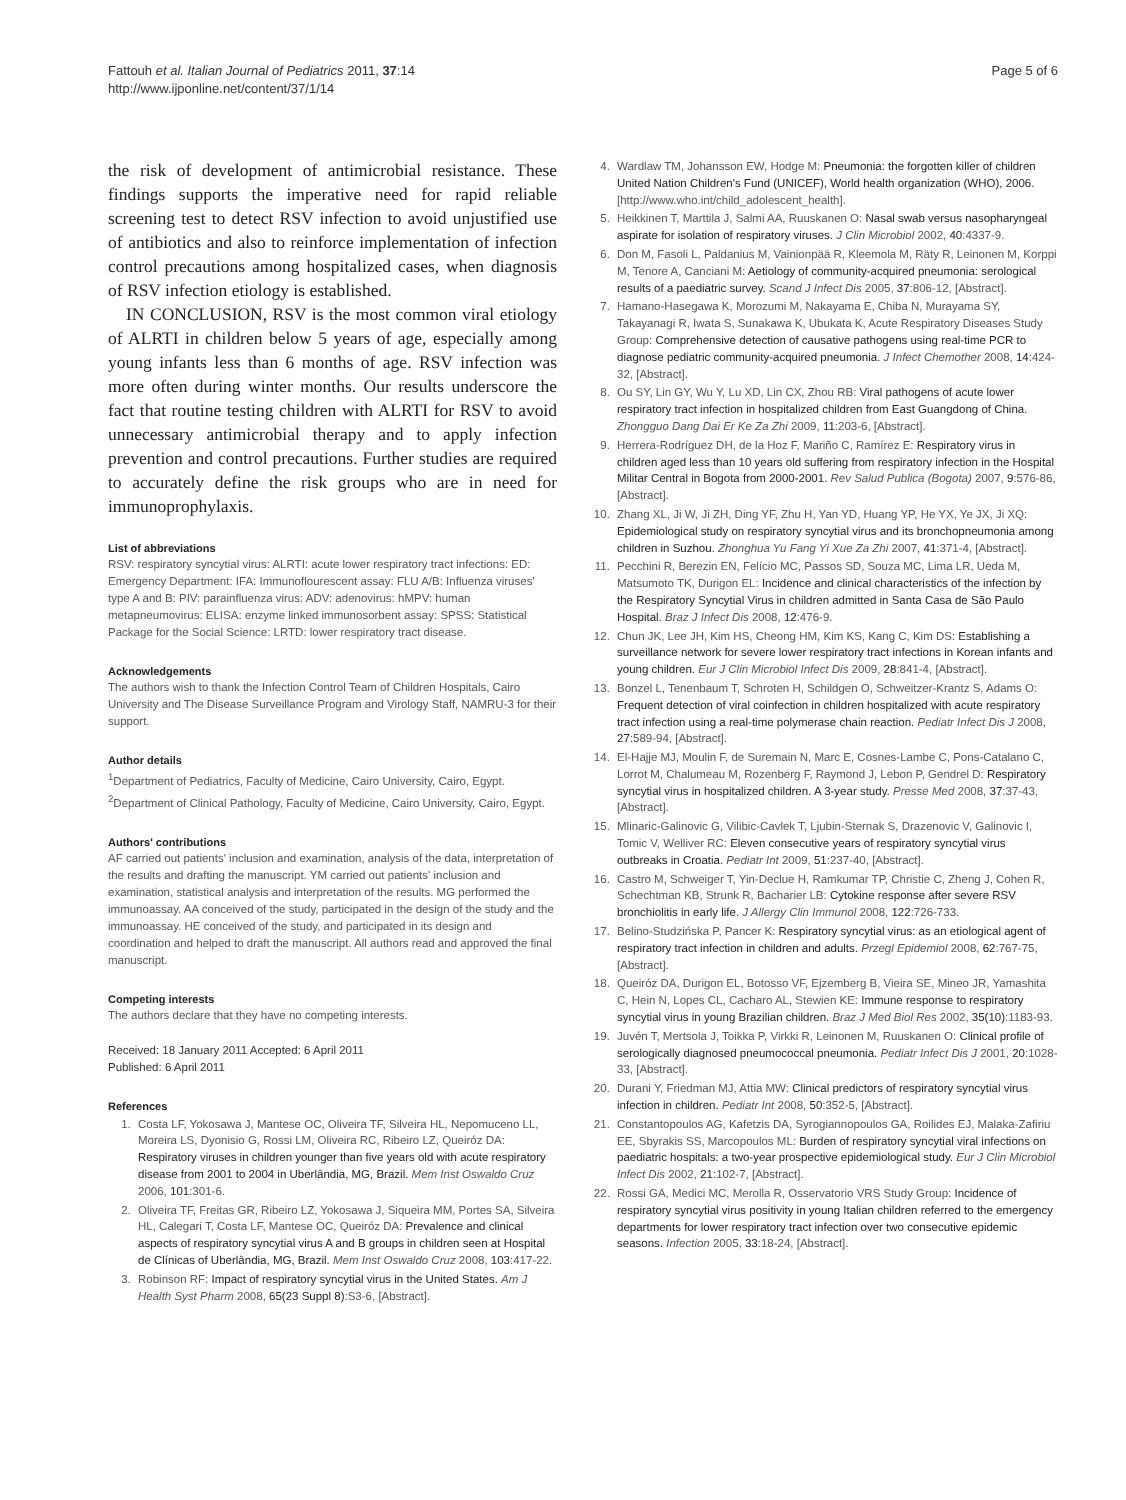Fattouh et al. Italian Journal of Pediatrics 2011, 37:14
http://www.ijponline.net/content/37/1/14
Page 5 of 6
the risk of development of antimicrobial resistance. These findings supports the imperative need for rapid reliable screening test to detect RSV infection to avoid unjustified use of antibiotics and also to reinforce implementation of infection control precautions among hospitalized cases, when diagnosis of RSV infection etiology is established.
IN CONCLUSION, RSV is the most common viral etiology of ALRTI in children below 5 years of age, especially among young infants less than 6 months of age. RSV infection was more often during winter months. Our results underscore the fact that routine testing children with ALRTI for RSV to avoid unnecessary antimicrobial therapy and to apply infection prevention and control precautions. Further studies are required to accurately define the risk groups who are in need for immunoprophylaxis.
List of abbreviations
RSV: respiratory syncytial virus: ALRTI: acute lower respiratory tract infections: ED: Emergency Department: IFA: Immunoflourescent assay: FLU A/B: Influenza viruses' type A and B: PIV: parainfluenza virus: ADV: adenovirus: hMPV: human metapneumovirus: ELISA: enzyme linked immunosorbent assay: SPSS: Statistical Package for the Social Science: LRTD: lower respiratory tract disease.
Acknowledgements
The authors wish to thank the Infection Control Team of Children Hospitals, Cairo University and The Disease Surveillance Program and Virology Staff, NAMRU-3 for their support.
Author details
<sup>1</sup> Department of Pediatrics, Faculty of Medicine, Cairo University, Cairo, Egypt. <sup>2</sup>Department of Clinical Pathology, Faculty of Medicine, Cairo University, Cairo, Egypt.
Authors' contributions
AF carried out patients' inclusion and examination, analysis of the data, interpretation of the results and drafting the manuscript. YM carried out patients' inclusion and examination, statistical analysis and interpretation of the results. MG performed the immunoassay. AA conceived of the study, participated in the design of the study and the immunoassay. HE conceived of the study, and participated in its design and coordination and helped to draft the manuscript. All authors read and approved the final manuscript.
Competing interests
The authors declare that they have no competing interests.
Received: 18 January 2011 Accepted: 6 April 2011
Published: 6 April 2011
References
1. Costa LF, Yokosawa J, Mantese OC, Oliveira TF, Silveira HL, Nepomuceno LL, Moreira LS, Dyonisio G, Rossi LM, Oliveira RC, Ribeiro LZ, Queiróz DA: Respiratory viruses in children younger than five years old with acute respiratory disease from 2001 to 2004 in Uberlândia, MG, Brazil. Mem Inst Oswaldo Cruz 2006, 101:301-6.
2. Oliveira TF, Freitas GR, Ribeiro LZ, Yokosawa J, Siqueira MM, Portes SA, Silveira HL, Calegari T, Costa LF, Mantese OC, Queiróz DA: Prevalence and clinical aspects of respiratory syncytial virus A and B groups in children seen at Hospital de Clínicas of Uberlândia, MG, Brazil. Mem Inst Oswaldo Cruz 2008, 103:417-22.
3. Robinson RF: Impact of respiratory syncytial virus in the United States. Am J Health Syst Pharm 2008, 65(23 Suppl 8):S3-6, [Abstract].
4. Wardlaw TM, Johansson EW, Hodge M: Pneumonia: the forgotten killer of children United Nation Children's Fund (UNICEF), World health organization (WHO), 2006. [http://www.who.int/child_adolescent_health].
5. Heikkinen T, Marttila J, Salmi AA, Ruuskanen O: Nasal swab versus nasopharyngeal aspirate for isolation of respiratory viruses. J Clin Microbiol 2002, 40:4337-9.
6. Don M, Fasoli L, Paldanius M, Vainionpää R, Kleemola M, Räty R, Leinonen M, Korppi M, Tenore A, Canciani M: Aetiology of community-acquired pneumonia: serological results of a paediatric survey. Scand J Infect Dis 2005, 37:806-12, [Abstract].
7. Hamano-Hasegawa K, Morozumi M, Nakayama E, Chiba N, Murayama SY, Takayanagi R, Iwata S, Sunakawa K, Ubukata K, Acute Respiratory Diseases Study Group: Comprehensive detection of causative pathogens using real-time PCR to diagnose pediatric community-acquired pneumonia. J Infect Chemother 2008, 14:424-32, [Abstract].
8. Ou SY, Lin GY, Wu Y, Lu XD, Lin CX, Zhou RB: Viral pathogens of acute lower respiratory tract infection in hospitalized children from East Guangdong of China. Zhongguo Dang Dai Er Ke Za Zhi 2009, 11:203-6, [Abstract].
9. Herrera-Rodríguez DH, de la Hoz F, Mariño C, Ramírez E: Respiratory virus in children aged less than 10 years old suffering from respiratory infection in the Hospital Militar Central in Bogota from 2000-2001. Rev Salud Publica (Bogota) 2007, 9:576-86, [Abstract].
10. Zhang XL, Ji W, Ji ZH, Ding YF, Zhu H, Yan YD, Huang YP, He YX, Ye JX, Ji XQ: Epidemiological study on respiratory syncytial virus and its bronchopneumonia among children in Suzhou. Zhonghua Yu Fang Yi Xue Za Zhi 2007, 41:371-4, [Abstract].
11. Pecchini R, Berezin EN, Felício MC, Passos SD, Souza MC, Lima LR, Ueda M, Matsumoto TK, Durigon EL: Incidence and clinical characteristics of the infection by the Respiratory Syncytial Virus in children admitted in Santa Casa de São Paulo Hospital. Braz J Infect Dis 2008, 12:476-9.
12. Chun JK, Lee JH, Kim HS, Cheong HM, Kim KS, Kang C, Kim DS: Establishing a surveillance network for severe lower respiratory tract infections in Korean infants and young children. Eur J Clin Microbiol Infect Dis 2009, 28:841-4, [Abstract].
13. Bonzel L, Tenenbaum T, Schroten H, Schildgen O, Schweitzer-Krantz S, Adams O: Frequent detection of viral coinfection in children hospitalized with acute respiratory tract infection using a real-time polymerase chain reaction. Pediatr Infect Dis J 2008, 27:589-94, [Abstract].
14. El-Hajje MJ, Moulin F, de Suremain N, Marc E, Cosnes-Lambe C, Pons-Catalano C, Lorrot M, Chalumeau M, Rozenberg F, Raymond J, Lebon P, Gendrel D: Respiratory syncytial virus in hospitalized children. A 3-year study. Presse Med 2008, 37:37-43, [Abstract].
15. Mlinaric-Galinovic G, Vilibic-Cavlek T, Ljubin-Sternak S, Drazenovic V, Galinovic I, Tomic V, Welliver RC: Eleven consecutive years of respiratory syncytial virus outbreaks in Croatia. Pediatr Int 2009, 51:237-40, [Abstract].
16. Castro M, Schweiger T, Yin-Declue H, Ramkumar TP, Christie C, Zheng J, Cohen R, Schechtman KB, Strunk R, Bacharier LB: Cytokine response after severe RSV bronchiolitis in early life. J Allergy Clin Immunol 2008, 122:726-733.
17. Belino-Studzińska P, Pancer K: Respiratory syncytial virus: as an etiological agent of respiratory tract infection in children and adults. Przegl Epidemiol 2008, 62:767-75, [Abstract].
18. Queiróz DA, Durigon EL, Botosso VF, Ejzemberg B, Vieira SE, Mineo JR, Yamashita C, Hein N, Lopes CL, Cacharo AL, Stewien KE: Immune response to respiratory syncytial virus in young Brazilian children. Braz J Med Biol Res 2002, 35(10):1183-93.
19. Juvén T, Mertsola J, Toikka P, Virkki R, Leinonen M, Ruuskanen O: Clinical profile of serologically diagnosed pneumococcal pneumonia. Pediatr Infect Dis J 2001, 20:1028-33, [Abstract].
20. Durani Y, Friedman MJ, Attia MW: Clinical predictors of respiratory syncytial virus infection in children. Pediatr Int 2008, 50:352-5, [Abstract].
21. Constantopoulos AG, Kafetzis DA, Syrogiannopoulos GA, Roilides EJ, Malaka-Zafiriu EE, Sbyrakis SS, Marcopoulos ML: Burden of respiratory syncytial viral infections on paediatric hospitals: a two-year prospective epidemiological study. Eur J Clin Microbiol Infect Dis 2002, 21:102-7, [Abstract].
22. Rossi GA, Medici MC, Merolla R, Osservatorio VRS Study Group: Incidence of respiratory syncytial virus positivity in young Italian children referred to the emergency departments for lower respiratory tract infection over two consecutive epidemic seasons. Infection 2005, 33:18-24, [Abstract].